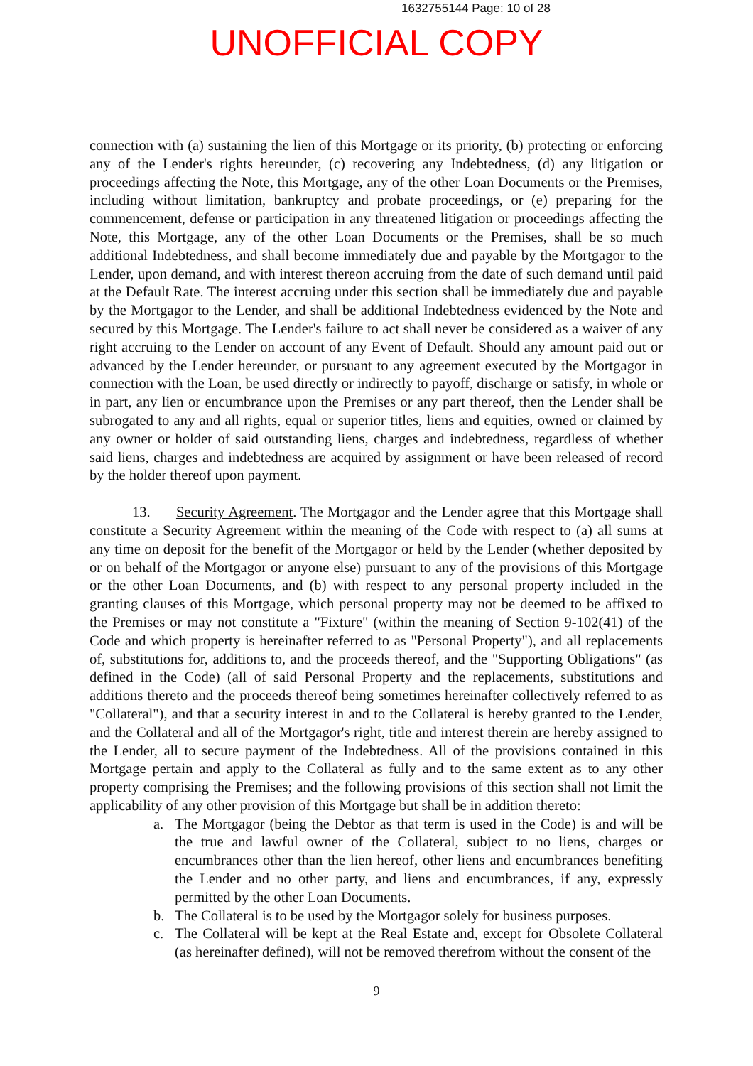1632755144 Page: 10 of 28
UNOFFICIAL COPY
connection with (a) sustaining the lien of this Mortgage or its priority, (b) protecting or enforcing any of the Lender's rights hereunder, (c) recovering any Indebtedness, (d) any litigation or proceedings affecting the Note, this Mortgage, any of the other Loan Documents or the Premises, including without limitation, bankruptcy and probate proceedings, or (e) preparing for the commencement, defense or participation in any threatened litigation or proceedings affecting the Note, this Mortgage, any of the other Loan Documents or the Premises, shall be so much additional Indebtedness, and shall become immediately due and payable by the Mortgagor to the Lender, upon demand, and with interest thereon accruing from the date of such demand until paid at the Default Rate. The interest accruing under this section shall be immediately due and payable by the Mortgagor to the Lender, and shall be additional Indebtedness evidenced by the Note and secured by this Mortgage. The Lender's failure to act shall never be considered as a waiver of any right accruing to the Lender on account of any Event of Default. Should any amount paid out or advanced by the Lender hereunder, or pursuant to any agreement executed by the Mortgagor in connection with the Loan, be used directly or indirectly to payoff, discharge or satisfy, in whole or in part, any lien or encumbrance upon the Premises or any part thereof, then the Lender shall be subrogated to any and all rights, equal or superior titles, liens and equities, owned or claimed by any owner or holder of said outstanding liens, charges and indebtedness, regardless of whether said liens, charges and indebtedness are acquired by assignment or have been released of record by the holder thereof upon payment.
13. Security Agreement. The Mortgagor and the Lender agree that this Mortgage shall constitute a Security Agreement within the meaning of the Code with respect to (a) all sums at any time on deposit for the benefit of the Mortgagor or held by the Lender (whether deposited by or on behalf of the Mortgagor or anyone else) pursuant to any of the provisions of this Mortgage or the other Loan Documents, and (b) with respect to any personal property included in the granting clauses of this Mortgage, which personal property may not be deemed to be affixed to the Premises or may not constitute a "Fixture" (within the meaning of Section 9-102(41) of the Code and which property is hereinafter referred to as "Personal Property"), and all replacements of, substitutions for, additions to, and the proceeds thereof, and the "Supporting Obligations" (as defined in the Code) (all of said Personal Property and the replacements, substitutions and additions thereto and the proceeds thereof being sometimes hereinafter collectively referred to as "Collateral"), and that a security interest in and to the Collateral is hereby granted to the Lender, and the Collateral and all of the Mortgagor's right, title and interest therein are hereby assigned to the Lender, all to secure payment of the Indebtedness. All of the provisions contained in this Mortgage pertain and apply to the Collateral as fully and to the same extent as to any other property comprising the Premises; and the following provisions of this section shall not limit the applicability of any other provision of this Mortgage but shall be in addition thereto:
a. The Mortgagor (being the Debtor as that term is used in the Code) is and will be the true and lawful owner of the Collateral, subject to no liens, charges or encumbrances other than the lien hereof, other liens and encumbrances benefiting the Lender and no other party, and liens and encumbrances, if any, expressly permitted by the other Loan Documents.
b. The Collateral is to be used by the Mortgagor solely for business purposes.
c. The Collateral will be kept at the Real Estate and, except for Obsolete Collateral (as hereinafter defined), will not be removed therefrom without the consent of the
9